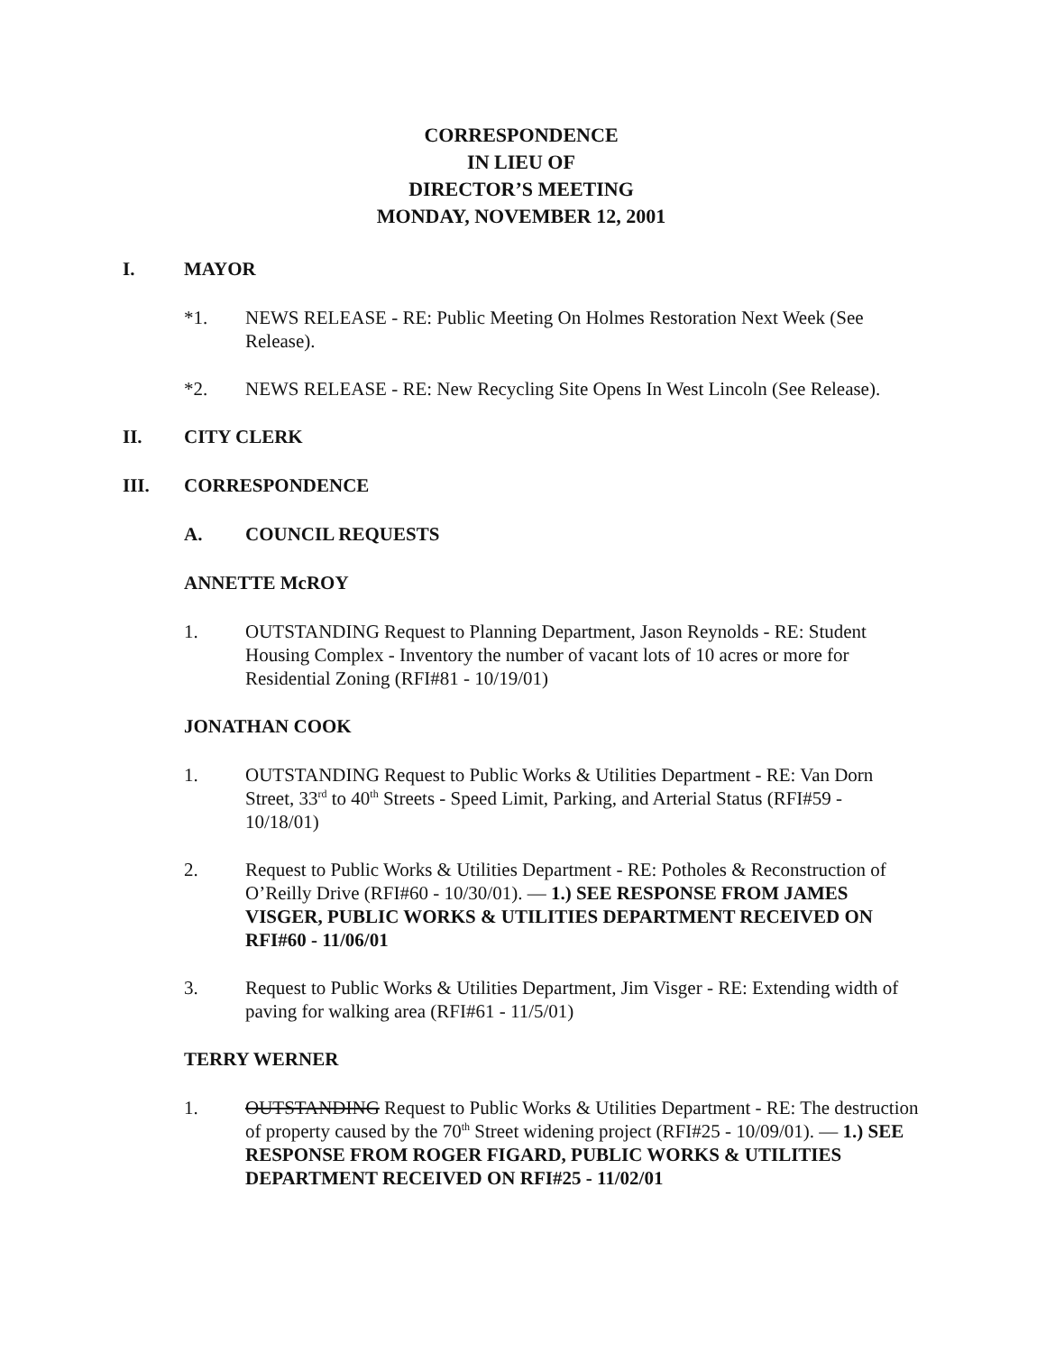CORRESPONDENCE
IN LIEU OF
DIRECTOR’S MEETING
MONDAY, NOVEMBER 12, 2001
I. MAYOR
*1. NEWS RELEASE - RE: Public Meeting On Holmes Restoration Next Week (See Release).
*2. NEWS RELEASE - RE: New Recycling Site Opens In West Lincoln (See Release).
II. CITY CLERK
III. CORRESPONDENCE
A. COUNCIL REQUESTS
ANNETTE McROY
1. OUTSTANDING Request to Planning Department, Jason Reynolds - RE: Student Housing Complex - Inventory the number of vacant lots of 10 acres or more for Residential Zoning (RFI#81 - 10/19/01)
JONATHAN COOK
1. OUTSTANDING Request to Public Works & Utilities Department - RE: Van Dorn Street, 33<sup>rd</sup> to 40<sup>th</sup> Streets - Speed Limit, Parking, and Arterial Status (RFI#59 - 10/18/01)
2. Request to Public Works & Utilities Department - RE: Potholes & Reconstruction of O’Reilly Drive (RFI#60 - 10/30/01). — 1.) SEE RESPONSE FROM JAMES VISGER, PUBLIC WORKS & UTILITIES DEPARTMENT RECEIVED ON RFI#60 - 11/06/01
3. Request to Public Works & Utilities Department, Jim Visger - RE: Extending width of paving for walking area (RFI#61 - 11/5/01)
TERRY WERNER
1. OUTSTANDING Request to Public Works & Utilities Department - RE: The destruction of property caused by the 70<sup>th</sup> Street widening project (RFI#25 - 10/09/01). — 1.) SEE RESPONSE FROM ROGER FIGARD, PUBLIC WORKS & UTILITIES DEPARTMENT RECEIVED ON RFI#25 - 11/02/01